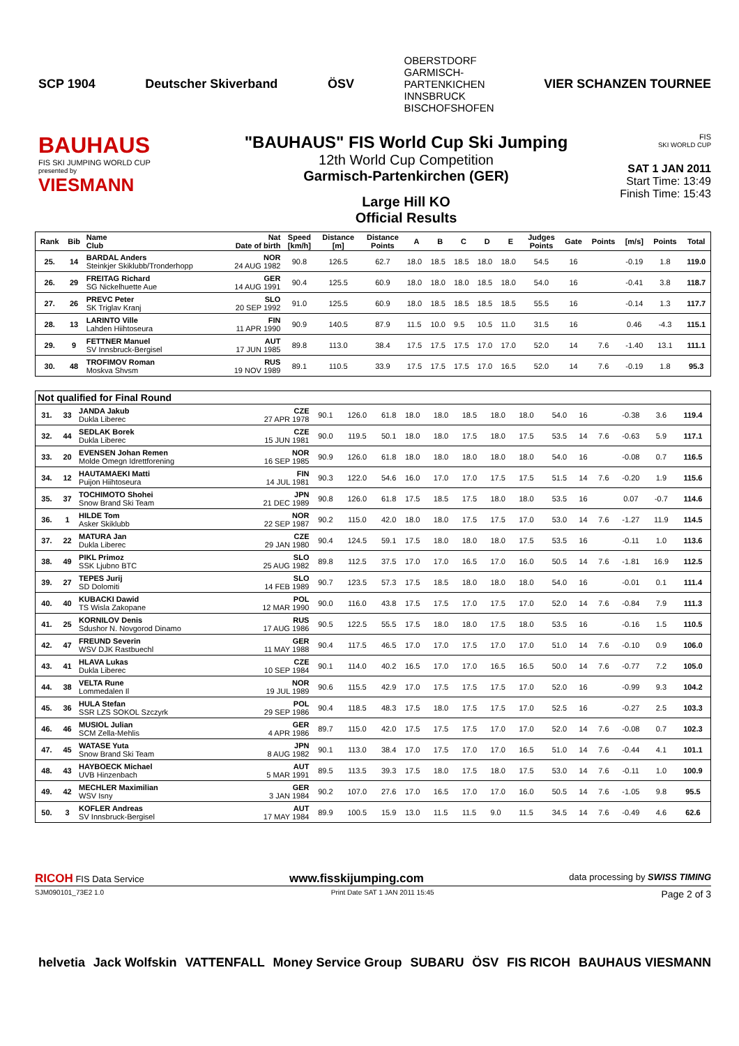SCP 1904 Deutscher Skiverband ÖSV OBERSTDORF
GARMISCH-
PARTENKICHEN
INNSBRUCK
BISCHOFSHOFEN VIER SCHANZEN TOURNEE
BAUHAUS
FIS SKI JUMPING WORLD CUP
presented by
VIESMANN
"BAUHAUS" FIS World Cup Ski Jumping
12th World Cup Competition
Garmisch-Partenkirchen (GER)
Large Hill KO
Official Results
FIS
SKI WORLD CUP
SAT 1 JAN 2011
Start Time: 13:49
Finish Time: 15:43
| Rank | Bib | Name Club | Nat Date of birth | Speed [km/h] | Distance [m] | Distance Points | A | B | C | D | E | Judges Points | Gate | Points | [m/s] | Points | Total |
| --- | --- | --- | --- | --- | --- | --- | --- | --- | --- | --- | --- | --- | --- | --- | --- | --- | --- |
| 25. | 14 | BARDAL Anders Steinkjer Skiklubb/Tronderhopp | NOR 24 AUG 1982 | 90.8 | 126.5 | 62.7 | 18.0 | 18.5 | 18.5 | 18.0 | 18.0 | 54.5 | 16 | | -0.19 | 1.8 | 119.0 |
| 26. | 29 | FREITAG Richard SG Nickelhuette Aue | GER 14 AUG 1991 | 90.4 | 125.5 | 60.9 | 18.0 | 18.0 | 18.0 | 18.5 | 18.0 | 54.0 | 16 | | -0.41 | 3.8 | 118.7 |
| 27. | 26 | PREVC Peter SK Triglav Kranj | SLO 20 SEP 1992 | 91.0 | 125.5 | 60.9 | 18.0 | 18.5 | 18.5 | 18.5 | 18.5 | 55.5 | 16 | | -0.14 | 1.3 | 117.7 |
| 28. | 13 | LARINTO Ville Lahden Hiihtoseura | FIN 11 APR 1990 | 90.9 | 140.5 | 87.9 | 11.5 | 10.0 | 9.5 | 10.5 | 11.0 | 31.5 | 16 | | 0.46 | -4.3 | 115.1 |
| 29. | 9 | FETTNER Manuel SV Innsbruck-Bergisel | AUT 17 JUN 1985 | 89.8 | 113.0 | 38.4 | 17.5 | 17.5 | 17.5 | 17.0 | 17.0 | 52.0 | 14 | 7.6 | -1.40 | 13.1 | 111.1 |
| 30. | 48 | TROFIMOV Roman Moskva Shvsm | RUS 19 NOV 1989 | 89.1 | 110.5 | 33.9 | 17.5 | 17.5 | 17.5 | 17.0 | 16.5 | 52.0 | 14 | 7.6 | -0.19 | 1.8 | 95.3 |
| Not qualified for Final Round | | | | | | | | | | | | | | | | | |
| 31. | 33 | JANDA Jakub Dukla Liberec | CZE 27 APR 1978 | 90.1 | 126.0 | 61.8 | 18.0 | 18.0 | 18.5 | 18.0 | 18.0 | 54.0 | 16 | | -0.38 | 3.6 | 119.4 |
| 32. | 44 | SEDLAK Borek Dukla Liberec | CZE 15 JUN 1981 | 90.0 | 119.5 | 50.1 | 18.0 | 18.0 | 17.5 | 18.0 | 17.5 | 53.5 | 14 | 7.6 | -0.63 | 5.9 | 117.1 |
| 33. | 20 | EVENSEN Johan Remen Molde Omegn Idrettforening | NOR 16 SEP 1985 | 90.9 | 126.0 | 61.8 | 18.0 | 18.0 | 18.0 | 18.0 | 18.0 | 54.0 | 16 | | -0.08 | 0.7 | 116.5 |
| 34. | 12 | HAUTAMAEKI Matti Puijon Hiihtoseura | FIN 14 JUL 1981 | 90.3 | 122.0 | 54.6 | 16.0 | 17.0 | 17.0 | 17.5 | 17.5 | 51.5 | 14 | 7.6 | -0.20 | 1.9 | 115.6 |
| 35. | 37 | TOCHIMOTO Shohei Snow Brand Ski Team | JPN 21 DEC 1989 | 90.8 | 126.0 | 61.8 | 17.5 | 18.5 | 17.5 | 18.0 | 18.0 | 53.5 | 16 | | 0.07 | -0.7 | 114.6 |
| 36. | 1 | HILDE Tom Asker Skiklubb | NOR 22 SEP 1987 | 90.2 | 115.0 | 42.0 | 18.0 | 18.0 | 17.5 | 17.5 | 17.0 | 53.0 | 14 | 7.6 | -1.27 | 11.9 | 114.5 |
| 37. | 22 | MATURA Jan Dukla Liberec | CZE 29 JAN 1980 | 90.4 | 124.5 | 59.1 | 17.5 | 18.0 | 18.0 | 18.0 | 17.5 | 53.5 | 16 | | -0.11 | 1.0 | 113.6 |
| 38. | 49 | PIKL Primoz SSK Ljubno BTC | SLO 25 AUG 1982 | 89.8 | 112.5 | 37.5 | 17.0 | 17.0 | 16.5 | 17.0 | 16.0 | 50.5 | 14 | 7.6 | -1.81 | 16.9 | 112.5 |
| 39. | 27 | TEPES Jurij SD Dolomiti | SLO 14 FEB 1989 | 90.7 | 123.5 | 57.3 | 17.5 | 18.5 | 18.0 | 18.0 | 18.0 | 54.0 | 16 | | -0.01 | 0.1 | 111.4 |
| 40. | 40 | KUBACKI Dawid TS Wisla Zakopane | POL 12 MAR 1990 | 90.0 | 116.0 | 43.8 | 17.5 | 17.5 | 17.0 | 17.5 | 17.0 | 52.0 | 14 | 7.6 | -0.84 | 7.9 | 111.3 |
| 41. | 25 | KORNILOV Denis Sdushor N. Novgorod Dinamo | RUS 17 AUG 1986 | 90.5 | 122.5 | 55.5 | 17.5 | 18.0 | 18.0 | 17.5 | 18.0 | 53.5 | 16 | | -0.16 | 1.5 | 110.5 |
| 42. | 47 | FREUND Severin WSV DJK Rastbuechl | GER 11 MAY 1988 | 90.4 | 117.5 | 46.5 | 17.0 | 17.0 | 17.5 | 17.0 | 17.0 | 51.0 | 14 | 7.6 | -0.10 | 0.9 | 106.0 |
| 43. | 41 | HLAVA Lukas Dukla Liberec | CZE 10 SEP 1984 | 90.1 | 114.0 | 40.2 | 16.5 | 17.0 | 17.0 | 16.5 | 16.5 | 50.0 | 14 | 7.6 | -0.77 | 7.2 | 105.0 |
| 44. | 38 | VELTA Rune Lommedalen Il | NOR 19 JUL 1989 | 90.6 | 115.5 | 42.9 | 17.0 | 17.5 | 17.5 | 17.5 | 17.0 | 52.0 | 16 | | -0.99 | 9.3 | 104.2 |
| 45. | 36 | HULA Stefan SSR LZS SOKOL Szczyrk | POL 29 SEP 1986 | 90.4 | 118.5 | 48.3 | 17.5 | 18.0 | 17.5 | 17.5 | 17.0 | 52.5 | 16 | | -0.27 | 2.5 | 103.3 |
| 46. | 46 | MUSIOL Julian SCM Zella-Mehlis | GER 4 APR 1986 | 89.7 | 115.0 | 42.0 | 17.5 | 17.5 | 17.5 | 17.0 | 17.0 | 52.0 | 14 | 7.6 | -0.08 | 0.7 | 102.3 |
| 47. | 45 | WATASE Yuta Snow Brand Ski Team | JPN 8 AUG 1982 | 90.1 | 113.0 | 38.4 | 17.0 | 17.5 | 17.0 | 17.0 | 16.5 | 51.0 | 14 | 7.6 | -0.44 | 4.1 | 101.1 |
| 48. | 43 | HAYBOECK Michael UVB Hinzenbach | AUT 5 MAR 1991 | 89.5 | 113.5 | 39.3 | 17.5 | 18.0 | 17.5 | 18.0 | 17.5 | 53.0 | 14 | 7.6 | -0.11 | 1.0 | 100.9 |
| 49. | 42 | MECHLER Maximilian WSV Isny | GER 3 JAN 1984 | 90.2 | 107.0 | 27.6 | 17.0 | 16.5 | 17.0 | 17.0 | 16.0 | 50.5 | 14 | 7.6 | -1.05 | 9.8 | 95.5 |
| 50. | 3 | KOFLER Andreas SV Innsbruck-Bergisel | AUT 17 MAY 1984 | 89.9 | 100.5 | 15.9 | 13.0 | 11.5 | 11.5 | 9.0 | 11.5 | 34.5 | 14 | 7.6 | -0.49 | 4.6 | 62.6 |
RICOH FIS Data Service www.fisskijumping.com data processing by SWISS TIMING
SJM090101_73E2 1.0 Print Date SAT 1 JAN 2011 15:45 Page 2 of 3
helvetia Jack Wolfskin VATTENFALL Money Service Group SUBARU ÖSV FIS RICOH BAUHAUS VIESMANN